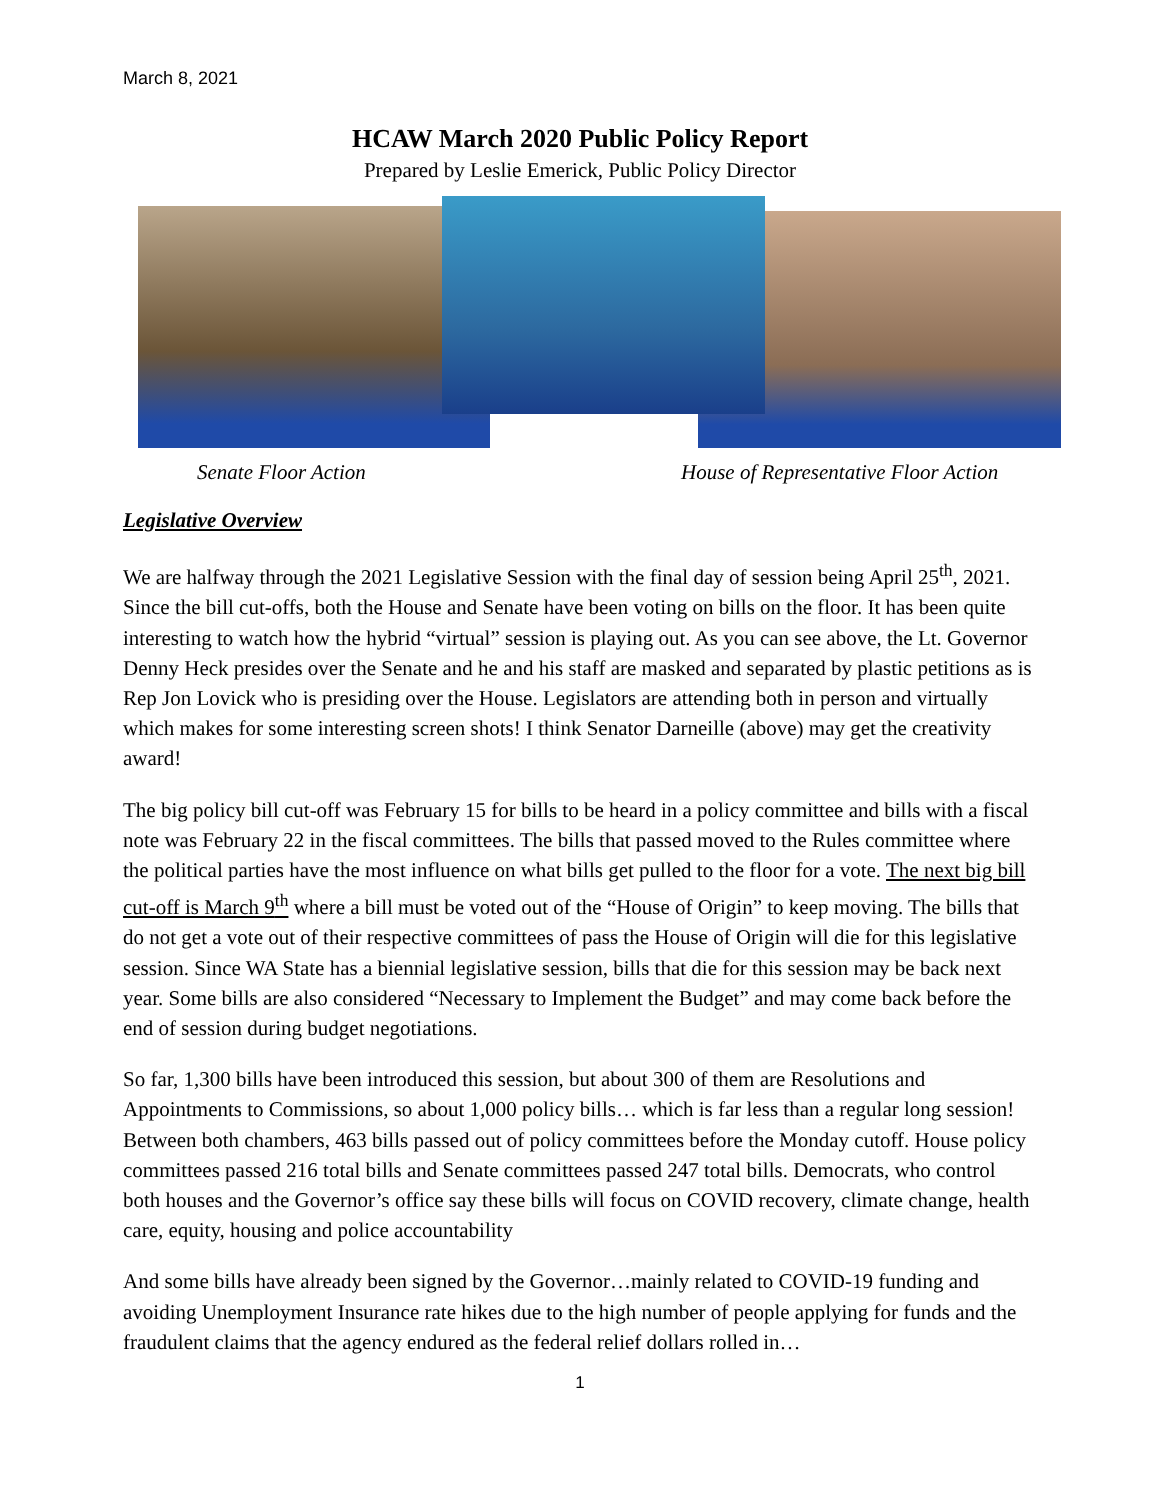March 8, 2021
HCAW March 2020 Public Policy Report
Prepared by Leslie Emerick, Public Policy Director
Senate Floor Action House of Representative Floor Action
Legislative Overview
We are halfway through the 2021 Legislative Session with the final day of session being April 25<sup>th</sup>, 2021. Since the bill cut-offs, both the House and Senate have been voting on bills on the floor. It has been quite interesting to watch how the hybrid “virtual” session is playing out. As you can see above, the Lt. Governor Denny Heck presides over the Senate and he and his staff are masked and separated by plastic petitions as is Rep Jon Lovick who is presiding over the House. Legislators are attending both in person and virtually which makes for some interesting screen shots! I think Senator Darneille (above) may get the creativity award!
The big policy bill cut-off was February 15 for bills to be heard in a policy committee and bills with a fiscal note was February 22 in the fiscal committees. The bills that passed moved to the Rules committee where the political parties have the most influence on what bills get pulled to the floor for a vote. The next big bill cut-off is March 9<sup>th</sup> where a bill must be voted out of the “House of Origin” to keep moving. The bills that do not get a vote out of their respective committees of pass the House of Origin will die for this legislative session. Since WA State has a biennial legislative session, bills that die for this session may be back next year. Some bills are also considered “Necessary to Implement the Budget” and may come back before the end of session during budget negotiations.
So far, 1,300 bills have been introduced this session, but about 300 of them are Resolutions and Appointments to Commissions, so about 1,000 policy bills… which is far less than a regular long session! Between both chambers, 463 bills passed out of policy committees before the Monday cutoff. House policy committees passed 216 total bills and Senate committees passed 247 total bills. Democrats, who control both houses and the Governor’s office say these bills will focus on COVID recovery, climate change, health care, equity, housing and police accountability
And some bills have already been signed by the Governor…mainly related to COVID-19 funding and avoiding Unemployment Insurance rate hikes due to the high number of people applying for funds and the fraudulent claims that the agency endured as the federal relief dollars rolled in…
1